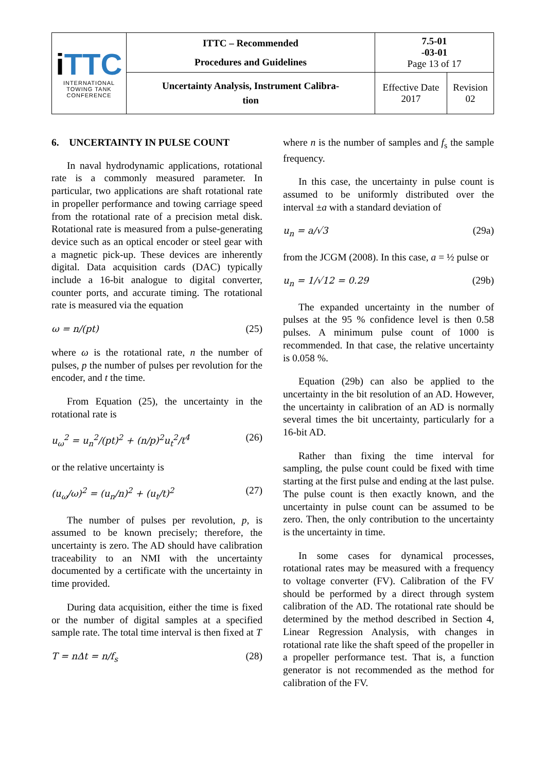| i TTC INTERNATIONAL TOWING TANK CONFERENCE | ITTC – Recommended Procedures and Guidelines | 7.5-01 -03-01 Page 13 of 17 | |
| | Uncertainty Analysis, Instrument Calibra- tion | Effective Date 2017 | Revision 02 |
6. UNCERTAINTY IN PULSE COUNT
In naval hydrodynamic applications, rotational rate is a commonly measured parameter. In particular, two applications are shaft rotational rate in propeller performance and towing carriage speed from the rotational rate of a precision metal disk. Rotational rate is measured from a pulse-generating device such as an optical encoder or steel gear with a magnetic pick-up. These devices are inherently digital. Data acquisition cards (DAC) typically include a 16-bit analogue to digital converter, counter ports, and accurate timing. The rotational rate is measured via the equation
ω = n/(pt) (25)
where ω is the rotational rate, n the number of pulses, p the number of pulses per revolution for the encoder, and t the time.
From Equation (25), the uncertainty in the rotational rate is
u<sub>ω</sub><sup>2</sup> = u<sub>n</sub><sup>2</sup>/(pt)<sup>2</sup> + (n/p)<sup>2</sup>u<sub>t</sub><sup>2</sup>/t<sup>4</sup> (26)
or the relative uncertainty is
(u<sub>ω</sub>/ω)<sup>2</sup> = (u<sub>n</sub>/n)<sup>2</sup> + (u<sub>t</sub>/t)<sup>2</sup> (27)
The number of pulses per revolution, p, is assumed to be known precisely; therefore, the uncertainty is zero. The AD should have calibration traceability to an NMI with the uncertainty documented by a certificate with the uncertainty in time provided.
During data acquisition, either the time is fixed or the number of digital samples at a specified sample rate. The total time interval is then fixed at T
T = nΔt = n/f<sub>s</sub> (28)
where n is the number of samples and f<sub>s</sub> the sample frequency.
In this case, the uncertainty in pulse count is assumed to be uniformly distributed over the interval ±a with a standard deviation of
u<sub>n</sub> = a/√3 (29a)
from the JCGM (2008). In this case, a = ½ pulse or
u<sub>n</sub> = 1/√12 = 0.29 (29b)
The expanded uncertainty in the number of pulses at the 95 % confidence level is then 0.58 pulses. A minimum pulse count of 1000 is recommended. In that case, the relative uncertainty is 0.058 %.
Equation (29b) can also be applied to the uncertainty in the bit resolution of an AD. However, the uncertainty in calibration of an AD is normally several times the bit uncertainty, particularly for a 16-bit AD.
Rather than fixing the time interval for sampling, the pulse count could be fixed with time starting at the first pulse and ending at the last pulse. The pulse count is then exactly known, and the uncertainty in pulse count can be assumed to be zero. Then, the only contribution to the uncertainty is the uncertainty in time.
In some cases for dynamical processes, rotational rates may be measured with a frequency to voltage converter (FV). Calibration of the FV should be performed by a direct through system calibration of the AD. The rotational rate should be determined by the method described in Section 4, Linear Regression Analysis, with changes in rotational rate like the shaft speed of the propeller in a propeller performance test. That is, a function generator is not recommended as the method for calibration of the FV.